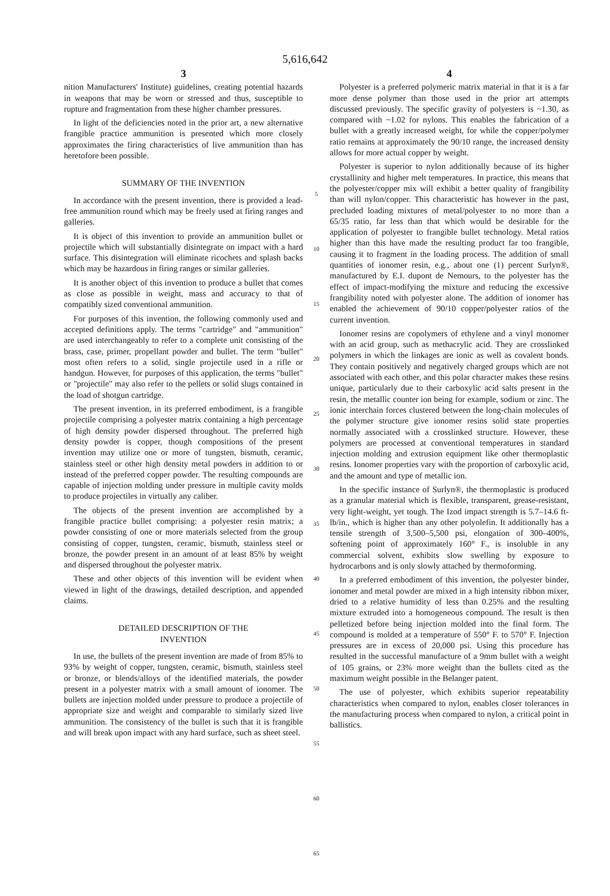5,616,642
3
nition Manufacturers' Institute) guidelines, creating potential hazards in weapons that may be worn or stressed and thus, susceptible to rupture and fragmentation from these higher chamber pressures.
In light of the deficiencies noted in the prior art, a new alternative frangible practice ammunition is presented which more closely approximates the firing characteristics of live ammunition than has heretofore been possible.
SUMMARY OF THE INVENTION
In accordance with the present invention, there is provided a lead-free ammunition round which may be freely used at firing ranges and galleries.
It is object of this invention to provide an ammunition bullet or projectile which will substantially disintegrate on impact with a hard surface. This disintegration will eliminate ricochets and splash backs which may be hazardous in firing ranges or similar galleries.
It is another object of this invention to produce a bullet that comes as close as possible in weight, mass and accuracy to that of compatibly sized conventional ammunition.
For purposes of this invention, the following commonly used and accepted definitions apply. The terms "cartridge" and "ammunition" are used interchangeably to refer to a complete unit consisting of the brass, case, primer, propellant powder and bullet. The term "bullet" most often refers to a solid, single projectile used in a rifle or handgun. However, for purposes of this application, the terms "bullet" or "projectile" may also refer to the pellets or solid slugs contained in the load of shotgun cartridge.
The present invention, in its preferred embodiment, is a frangible projectile comprising a polyester matrix containing a high percentage of high density powder dispersed throughout. The preferred high density powder is copper, though compositions of the present invention may utilize one or more of tungsten, bismuth, ceramic, stainless steel or other high density metal powders in addition to or instead of the preferred copper powder. The resulting compounds are capable of injection molding under pressure in multiple cavity molds to produce projectiles in virtually any caliber.
The objects of the present invention are accomplished by a frangible practice bullet comprising: a polyester resin matrix; a powder consisting of one or more materials selected from the group consisting of copper, tungsten, ceramic, bismuth, stainless steel or bronze, the powder present in an amount of at least 85% by weight and dispersed throughout the polyester matrix.
These and other objects of this invention will be evident when viewed in light of the drawings, detailed description, and appended claims.
DETAILED DESCRIPTION OF THE
INVENTION
In use, the bullets of the present invention are made of from 85% to 93% by weight of copper, tungsten, ceramic, bismuth, stainless steel or bronze, or blends/alloys of the identified materials, the powder present in a polyester matrix with a small amount of ionomer. The bullets are injection molded under pressure to produce a projectile of appropriate size and weight and comparable to similarly sized live ammunition. The consistency of the bullet is such that it is frangible and will break upon impact with any hard surface, such as sheet steel.
5
10
15
20
25
30
35
40
45
50
55
60
65
4
Polyester is a preferred polymeric matrix material in that it is a far more dense polymer than those used in the prior art attempts discussed previously. The specific gravity of polyesters is ~1.30, as compared with ~1.02 for nylons. This enables the fabrication of a bullet with a greatly increased weight, for while the copper/polymer ratio remains at approximately the 90/10 range, the increased density allows for more actual copper by weight.
Polyester is superior to nylon additionally because of its higher crystallinity and higher melt temperatures. In practice, this means that the polyester/copper mix will exhibit a better quality of frangibility than will nylon/copper. This characteristic has however in the past, precluded loading mixtures of metal/polyester to no more than a 65/35 ratio, far less than that which would be desirable for the application of polyester to frangible bullet technology. Metal ratios higher than this have made the resulting product far too frangible, causing it to fragment in the loading process. The addition of small quantities of ionomer resin, e.g., about one (1) percent Surlyn®, manufactured by E.I. dupont de Nemours, to the polyester has the effect of impact-modifying the mixture and reducing the excessive frangibility noted with polyester alone. The addition of ionomer has enabled the achievement of 90/10 copper/polyester ratios of the current invention.
Ionomer resins are copolymers of ethylene and a vinyl monomer with an acid group, such as methacrylic acid. They are crosslinked polymers in which the linkages are ionic as well as covalent bonds. They contain positively and negatively charged groups which are not associated with each other, and this polar character makes these resins unique, particularly due to their carboxylic acid salts present in the resin, the metallic counter ion being for example, sodium or zinc. The ionic interchain forces clustered between the long-chain molecules of the polymer structure give ionomer resins solid state properties normally associated with a crosslinked structure. However, these polymers are processed at conventional temperatures in standard injection molding and extrusion equipment like other thermoplastic resins. Ionomer properties vary with the proportion of carboxylic acid, and the amount and type of metallic ion.
In the specific instance of Surlyn®, the thermoplastic is produced as a granular material which is flexible, transparent, grease-resistant, very light-weight, yet tough. The Izod impact strength is 5.7–14.6 ft-lb/in., which is higher than any other polyolefin. It additionally has a tensile strength of 3,500–5,500 psi, elongation of 300–400%, softening point of approximately 160° F., is insoluble in any commercial solvent, exhibits slow swelling by exposure to hydrocarbons and is only slowly attached by thermoforming.
In a preferred embodiment of this invention, the polyester binder, ionomer and metal powder are mixed in a high intensity ribbon mixer, dried to a relative humidity of less than 0.25% and the resulting mixture extruded into a homogeneous compound. The result is then pelletized before being injection molded into the final form. The compound is molded at a temperature of 550° F. to 570° F. Injection pressures are in excess of 20,000 psi. Using this procedure has resulted in the successful manufacture of a 9mm bullet with a weight of 105 grains, or 23% more weight than the bullets cited as the maximum weight possible in the Belanger patent.
The use of polyester, which exhibits superior repeatability characteristics when compared to nylon, enables closer tolerances in the manufacturing process when compared to nylon, a critical point in ballistics.